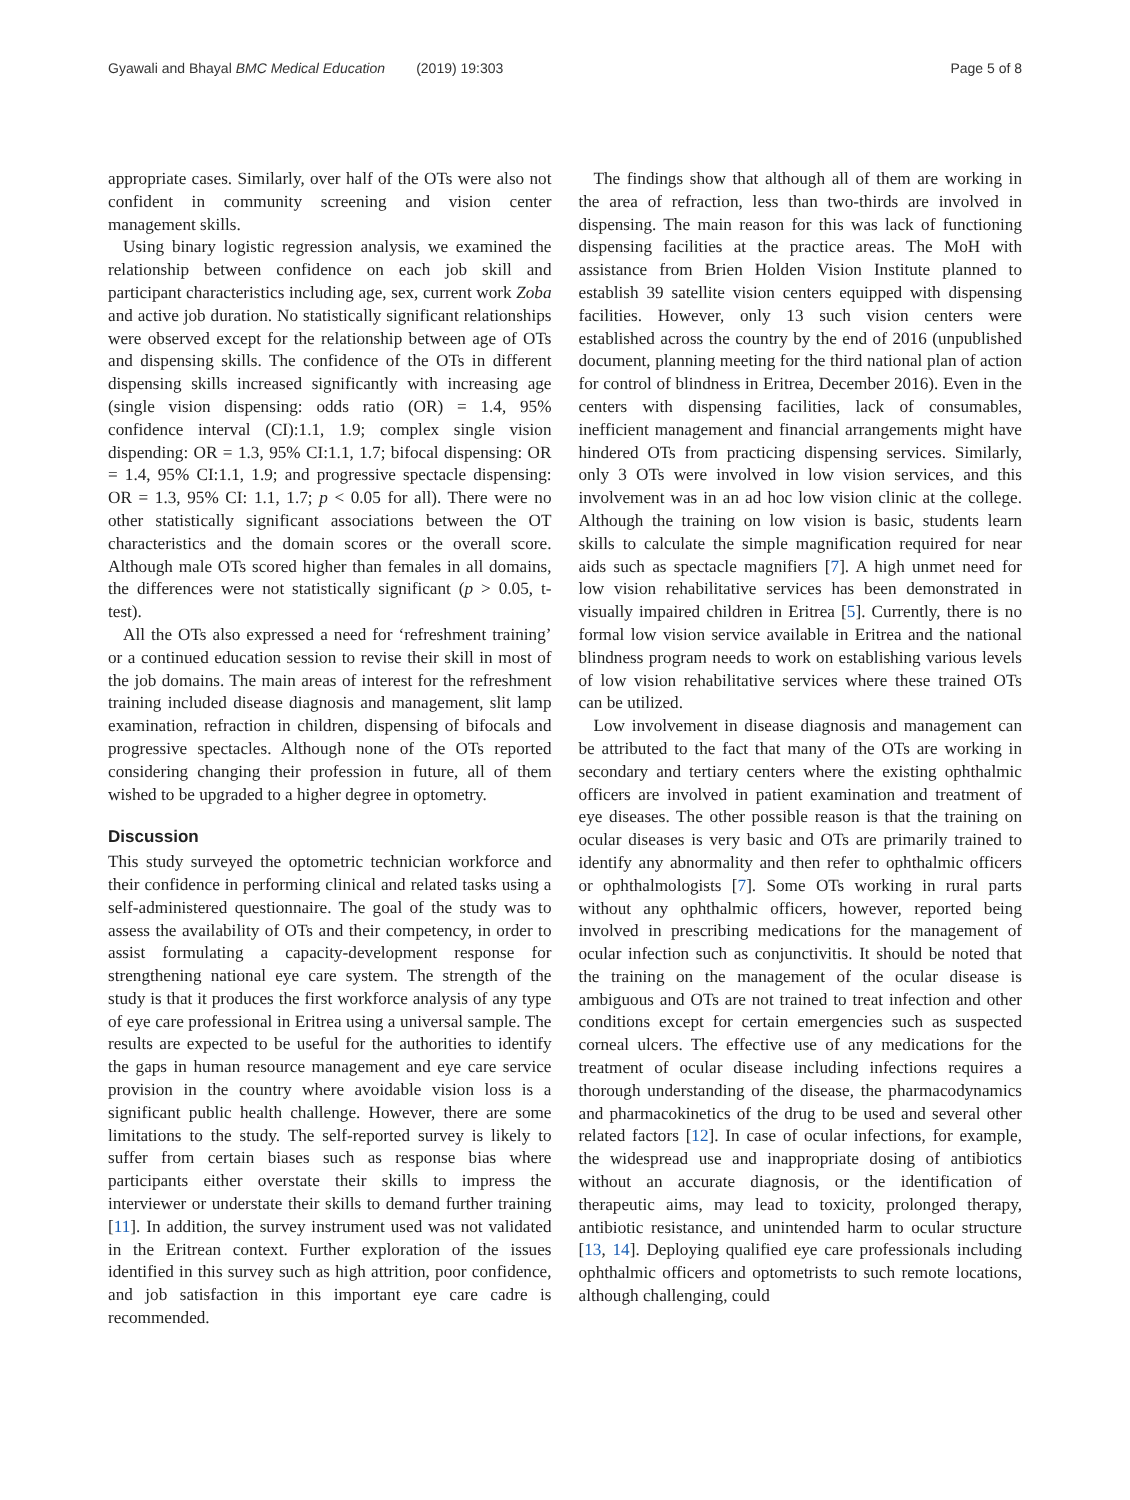Gyawali and Bhayal BMC Medical Education (2019) 19:303 Page 5 of 8
appropriate cases. Similarly, over half of the OTs were also not confident in community screening and vision center management skills.
Using binary logistic regression analysis, we examined the relationship between confidence on each job skill and participant characteristics including age, sex, current work Zoba and active job duration. No statistically significant relationships were observed except for the relationship between age of OTs and dispensing skills. The confidence of the OTs in different dispensing skills increased significantly with increasing age (single vision dispensing: odds ratio (OR) = 1.4, 95% confidence interval (CI):1.1, 1.9; complex single vision dispending: OR = 1.3, 95% CI:1.1, 1.7; bifocal dispensing: OR = 1.4, 95% CI:1.1, 1.9; and progressive spectacle dispensing: OR = 1.3, 95% CI: 1.1, 1.7; p < 0.05 for all). There were no other statistically significant associations between the OT characteristics and the domain scores or the overall score. Although male OTs scored higher than females in all domains, the differences were not statistically significant (p > 0.05, t-test).
All the OTs also expressed a need for ‘refreshment training’ or a continued education session to revise their skill in most of the job domains. The main areas of interest for the refreshment training included disease diagnosis and management, slit lamp examination, refraction in children, dispensing of bifocals and progressive spectacles. Although none of the OTs reported considering changing their profession in future, all of them wished to be upgraded to a higher degree in optometry.
Discussion
This study surveyed the optometric technician workforce and their confidence in performing clinical and related tasks using a self-administered questionnaire. The goal of the study was to assess the availability of OTs and their competency, in order to assist formulating a capacity-development response for strengthening national eye care system. The strength of the study is that it produces the first workforce analysis of any type of eye care professional in Eritrea using a universal sample. The results are expected to be useful for the authorities to identify the gaps in human resource management and eye care service provision in the country where avoidable vision loss is a significant public health challenge. However, there are some limitations to the study. The self-reported survey is likely to suffer from certain biases such as response bias where participants either overstate their skills to impress the interviewer or understate their skills to demand further training [11]. In addition, the survey instrument used was not validated in the Eritrean context. Further exploration of the issues identified in this survey such as high attrition, poor confidence, and job satisfaction in this important eye care cadre is recommended.
The findings show that although all of them are working in the area of refraction, less than two-thirds are involved in dispensing. The main reason for this was lack of functioning dispensing facilities at the practice areas. The MoH with assistance from Brien Holden Vision Institute planned to establish 39 satellite vision centers equipped with dispensing facilities. However, only 13 such vision centers were established across the country by the end of 2016 (unpublished document, planning meeting for the third national plan of action for control of blindness in Eritrea, December 2016). Even in the centers with dispensing facilities, lack of consumables, inefficient management and financial arrangements might have hindered OTs from practicing dispensing services. Similarly, only 3 OTs were involved in low vision services, and this involvement was in an ad hoc low vision clinic at the college. Although the training on low vision is basic, students learn skills to calculate the simple magnification required for near aids such as spectacle magnifiers [7]. A high unmet need for low vision rehabilitative services has been demonstrated in visually impaired children in Eritrea [5]. Currently, there is no formal low vision service available in Eritrea and the national blindness program needs to work on establishing various levels of low vision rehabilitative services where these trained OTs can be utilized.
Low involvement in disease diagnosis and management can be attributed to the fact that many of the OTs are working in secondary and tertiary centers where the existing ophthalmic officers are involved in patient examination and treatment of eye diseases. The other possible reason is that the training on ocular diseases is very basic and OTs are primarily trained to identify any abnormality and then refer to ophthalmic officers or ophthalmologists [7]. Some OTs working in rural parts without any ophthalmic officers, however, reported being involved in prescribing medications for the management of ocular infection such as conjunctivitis. It should be noted that the training on the management of the ocular disease is ambiguous and OTs are not trained to treat infection and other conditions except for certain emergencies such as suspected corneal ulcers. The effective use of any medications for the treatment of ocular disease including infections requires a thorough understanding of the disease, the pharmacodynamics and pharmacokinetics of the drug to be used and several other related factors [12]. In case of ocular infections, for example, the widespread use and inappropriate dosing of antibiotics without an accurate diagnosis, or the identification of therapeutic aims, may lead to toxicity, prolonged therapy, antibiotic resistance, and unintended harm to ocular structure [13, 14]. Deploying qualified eye care professionals including ophthalmic officers and optometrists to such remote locations, although challenging, could